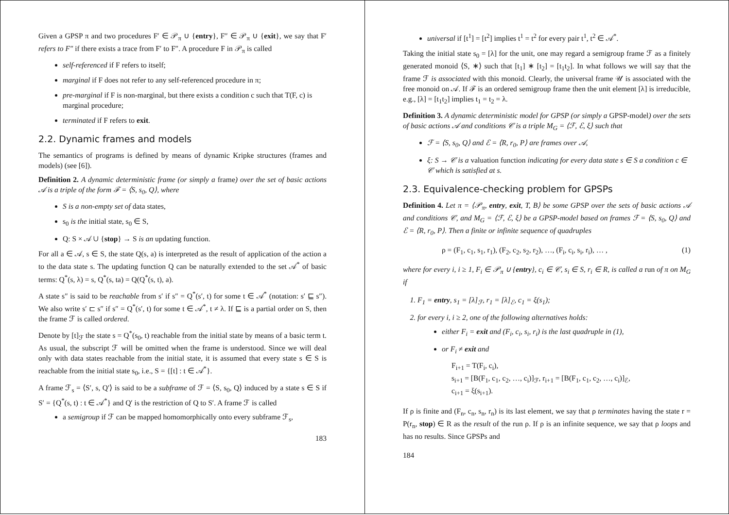Given a GPSP π and two procedures F′ ∈ 𝒫<sub>π</sub> ∪ {entry}, F″ ∈ 𝒫<sub>π</sub> ∪ {exit}, we say that F′ refers to F″ if there exists a trace from F′ to F″. A procedure F in 𝒫<sub>π</sub> is called
self-referenced if F refers to itself;
marginal if F does not refer to any self-referenced procedure in π;
pre-marginal if F is non-marginal, but there exists a condition c such that T(F, c) is marginal procedure;
terminated if F refers to exit.
2.2. Dynamic frames and models
The semantics of programs is defined by means of dynamic Kripke structures (frames and models) (see [6]).
Definition 2. A dynamic deterministic frame (or simply a frame) over the set of basic actions 𝒜 is a triple of the form ℱ = ⟨S, s<sub>0</sub>, Q⟩, where
S is a non-empty set of data states,
s<sub>0</sub> is the initial state, s<sub>0</sub> ∈ S,
Q: S × 𝒜 ∪ {stop} → S is an updating function.
For all a ∈ 𝒜, s ∈ S, the state Q(s, a) is interpreted as the result of application of the action a to the data state s. The updating function Q can be naturally extended to the set 𝒜<sup>*</sup> of basic terms: Q<sup>*</sup>(s, λ) = s, Q<sup>*</sup>(s, ta) = Q(Q<sup>*</sup>(s, t), a).
A state s″ is said to be reachable from s′ if s″ = Q<sup>*</sup>(s′, t) for some t ∈ 𝒜<sup>*</sup> (notation: s′ ⊑ s″). We also write s′ ⊏ s″ if s″ = Q<sup>*</sup>(s′, t) for some t ∈ 𝒜<sup>*</sup>, t ≠ λ. If ⊑ is a partial order on S, then the frame ℱ is called ordered.
Denote by [t]<sub>ℱ</sub> the state s = Q<sup>*</sup>(s<sub>0</sub>, t) reachable from the initial state by means of a basic term t. As usual, the subscript ℱ will be omitted when the frame is understood. Since we will deal only with data states reachable from the initial state, it is assumed that every state s ∈ S is reachable from the initial state s<sub>0</sub>, i.e., S = {[t] : t ∈ 𝒜<sup>*</sup>}.
A frame ℱ<sub>s</sub> = ⟨S′, s, Q′⟩ is said to be a subframe of ℱ = ⟨S, s<sub>0</sub>, Q⟩ induced by a state s ∈ S if S′ = {Q<sup>*</sup>(s, t) : t ∈ 𝒜<sup>*</sup>} and Q′ is the restriction of Q to S′. A frame ℱ is called
a semigroup if ℱ can be mapped homomorphically onto every subframe ℱ<sub>s</sub>,
183
universal if [t<sup>1</sup>] = [t<sup>2</sup>] implies t<sup>1</sup> = t<sup>2</sup> for every pair t<sup>1</sup>, t<sup>2</sup> ∈ 𝒜<sup>*</sup>.
Taking the initial state s<sub>0</sub> = [λ] for the unit, one may regard a semigroup frame ℱ as a finitely generated monoid ⟨S, ∗⟩ such that [t<sub>1</sub>] ∗ [t<sub>2</sub>] = [t<sub>1</sub>t<sub>2</sub>]. In what follows we will say that the frame ℱ is associated with this monoid. Clearly, the universal frame 𝒰 is associated with the free monoid on 𝒜. If ℱ is an ordered semigroup frame then the unit element [λ] is irreducible, e.g., [λ] = [t<sub>1</sub>t<sub>2</sub>] implies t<sub>1</sub> = t<sub>2</sub> = λ.
Definition 3. A dynamic deterministic model for GPSP (or simply a GPSP-model) over the sets of basic actions 𝒜 and conditions 𝒞 is a triple M<sub>G</sub> = ⟨ℱ, ℰ, ξ⟩ such that
ℱ = ⟨S, s<sub>0</sub>, Q⟩ and ℰ = ⟨R, r<sub>0</sub>, P⟩ are frames over 𝒜,
ξ: S → 𝒞 is a valuation function indicating for every data state s ∈ S a condition c ∈ 𝒞 which is satisfied at s.
2.3. Equivalence-checking problem for GPSPs
Definition 4. Let π = ⟨𝒫<sub>π</sub>, entry, exit, T, B⟩ be some GPSP over the sets of basic actions 𝒜 and conditions 𝒞, and M<sub>G</sub> = ⟨ℱ, ℰ, ξ⟩ be a GPSP-model based on frames ℱ = ⟨S, s<sub>0</sub>, Q⟩ and ℰ = ⟨R, r<sub>0</sub>, P⟩. Then a finite or infinite sequence of quadruples
ρ = (F<sub>1</sub>, c<sub>1</sub>, s<sub>1</sub>, r<sub>1</sub>), (F<sub>2</sub>, c<sub>2</sub>, s<sub>2</sub>, r<sub>2</sub>), …, (F<sub>i</sub>, c<sub>i</sub>, s<sub>i</sub>, r<sub>i</sub>), … , (1)
where for every i, i ≥ 1, F<sub>i</sub> ∈ 𝒫<sub>π</sub> ∪ {entry}, c<sub>i</sub> ∈ 𝒞, s<sub>i</sub> ∈ S, r<sub>i</sub> ∈ R, is called a run of π on M<sub>G</sub> if
1. F<sub>1</sub> = entry, s<sub>1</sub> = [λ]<sub>ℱ</sub>, r<sub>1</sub> = [λ]<sub>ℰ</sub>, c<sub>1</sub> = ξ(s<sub>1</sub>);
2. for every i, i ≥ 2, one of the following alternatives holds:
either F<sub>i</sub> = exit and (F<sub>i</sub>, c<sub>i</sub>, s<sub>i</sub>, r<sub>i</sub>) is the last quadruple in (1),
or F<sub>i</sub> ≠ exit and
F<sub>i+1</sub> = T(F<sub>i</sub>, c<sub>i</sub>),
s<sub>i+1</sub> = [B(F<sub>1</sub>, c<sub>1</sub>, c<sub>2</sub>, …, c<sub>i</sub>)]<sub>ℱ</sub>, r<sub>i+1</sub> = [B(F<sub>1</sub>, c<sub>1</sub>, c<sub>2</sub>, …, c<sub>i</sub>)]<sub>ℰ</sub>,
c<sub>i+1</sub> = ξ(s<sub>i+1</sub>).
If ρ is finite and (F<sub>n</sub>, c<sub>n</sub>, s<sub>n</sub>, r<sub>n</sub>) is its last element, we say that ρ terminates having the state r = P(r<sub>n</sub>, stop) ∈ R as the result of the run ρ. If ρ is an infinite sequence, we say that ρ loops and has no results. Since GPSPs and
184